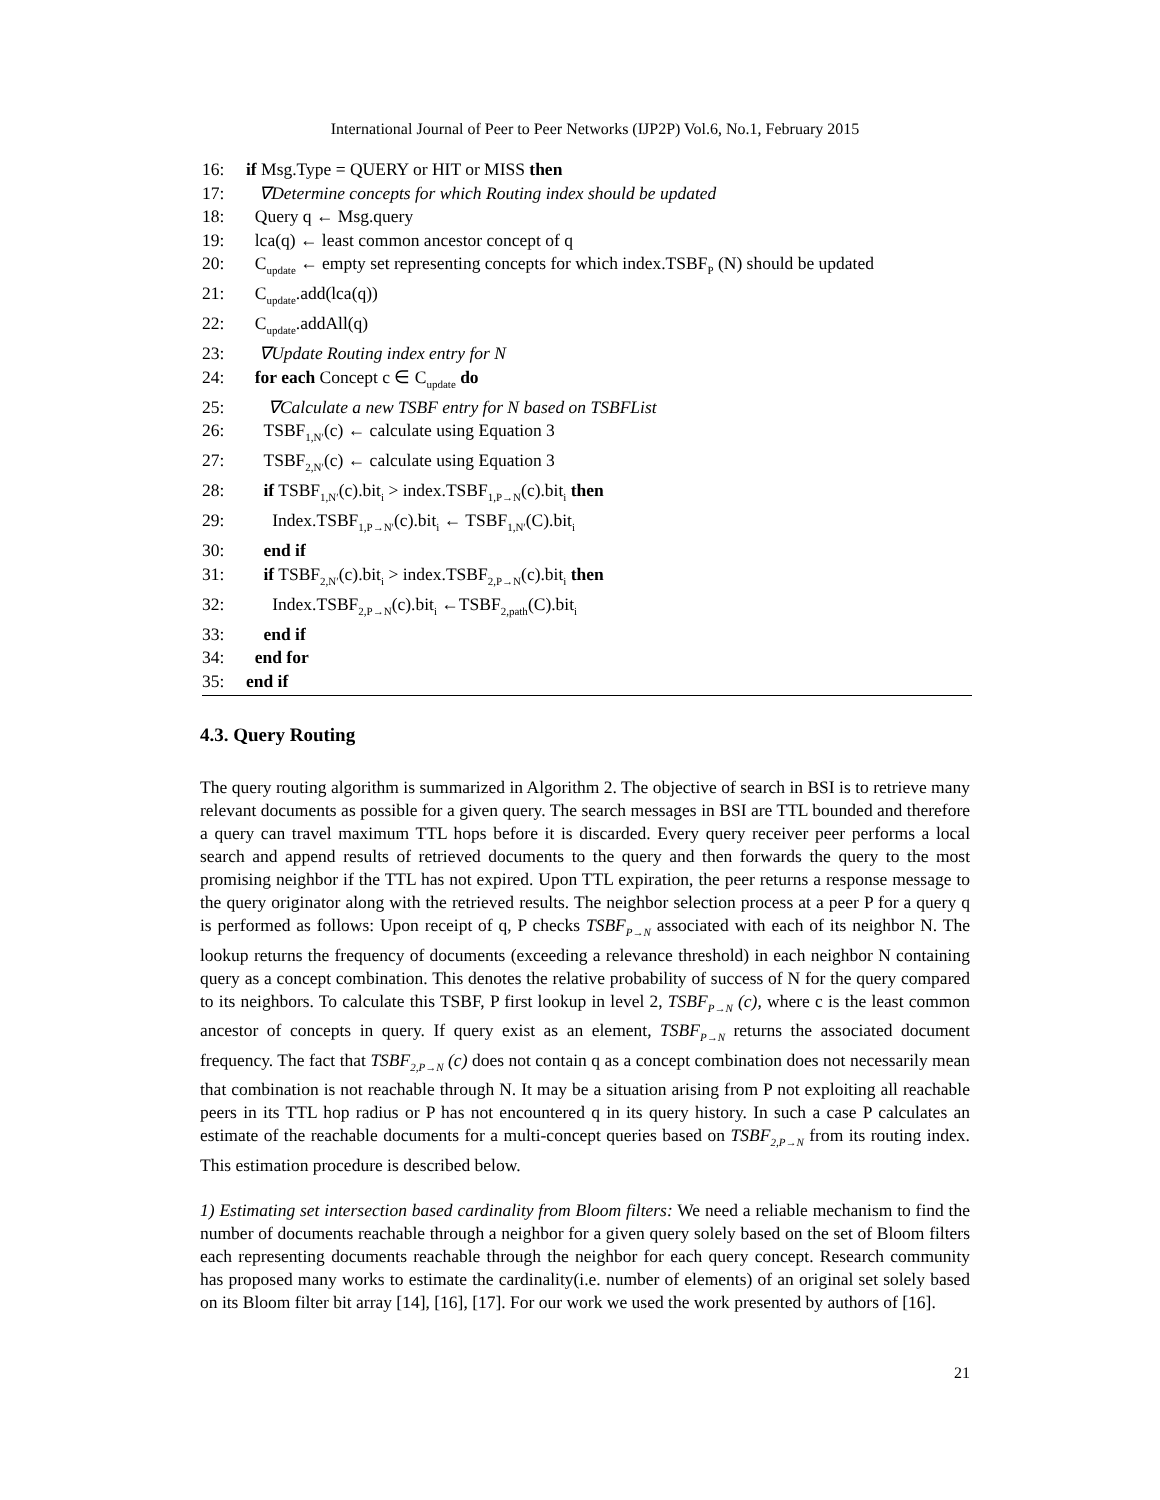International Journal of Peer to Peer Networks (IJP2P) Vol.6, No.1, February 2015
16: if Msg.Type = QUERY or HIT or MISS then
17: ∇Determine concepts for which Routing index should be updated
18: Query q ← Msg.query
19: lca(q) ← least common ancestor concept of q
20: C<sub>update</sub> ← empty set representing concepts for which index.TSBF<sub>P</sub> (N) should be updated
21: C<sub>update</sub>.add(lca(q))
22: C<sub>update</sub>.addAll(q)
23: ∇Update Routing index entry for N
24: for each Concept c ∈ C<sub>update</sub> do
25: ∇Calculate a new TSBF entry for N based on TSBFList
26: TSBF<sub>1,N′</sub>(c) ← calculate using Equation 3
27: TSBF<sub>2,N′</sub>(c) ← calculate using Equation 3
28: if TSBF<sub>1,N′</sub>(c).bit<sub>i</sub> > index.TSBF<sub>1,P→N</sub>(c).bit<sub>i</sub> then
29: Index.TSBF<sub>1,P→N′</sub>(c).bit<sub>i</sub> ← TSBF<sub>1,N′</sub>(C).bit<sub>i</sub>
30: end if
31: if TSBF<sub>2,N′</sub>(c).bit<sub>i</sub> > index.TSBF<sub>2,P→N</sub>(c).bit<sub>i</sub> then
32: Index.TSBF<sub>2,P→N</sub>(c).bit<sub>i</sub> ←TSBF<sub>2,path</sub>(C).bit<sub>i</sub>
33: end if
34: end for
35: end if
4.3. Query Routing
The query routing algorithm is summarized in Algorithm 2. The objective of search in BSI is to retrieve many relevant documents as possible for a given query. The search messages in BSI are TTL bounded and therefore a query can travel maximum TTL hops before it is discarded. Every query receiver peer performs a local search and append results of retrieved documents to the query and then forwards the query to the most promising neighbor if the TTL has not expired. Upon TTL expiration, the peer returns a response message to the query originator along with the retrieved results. The neighbor selection process at a peer P for a query q is performed as follows: Upon receipt of q, P checks TSBF<sub>P→N</sub> associated with each of its neighbor N. The lookup returns the frequency of documents (exceeding a relevance threshold) in each neighbor N containing query as a concept combination. This denotes the relative probability of success of N for the query compared to its neighbors. To calculate this TSBF, P first lookup in level 2, TSBF<sub>P→N</sub> (c), where c is the least common ancestor of concepts in query. If query exist as an element, TSBF<sub>P→N</sub> returns the associated document frequency. The fact that TSBF<sub>2,P→N</sub> (c) does not contain q as a concept combination does not necessarily mean that combination is not reachable through N. It may be a situation arising from P not exploiting all reachable peers in its TTL hop radius or P has not encountered q in its query history. In such a case P calculates an estimate of the reachable documents for a multi-concept queries based on TSBF<sub>2,P→N</sub> from its routing index. This estimation procedure is described below.
1) Estimating set intersection based cardinality from Bloom filters: We need a reliable mechanism to find the number of documents reachable through a neighbor for a given query solely based on the set of Bloom filters each representing documents reachable through the neighbor for each query concept. Research community has proposed many works to estimate the cardinality(i.e. number of elements) of an original set solely based on its Bloom filter bit array [14], [16], [17]. For our work we used the work presented by authors of [16].
21